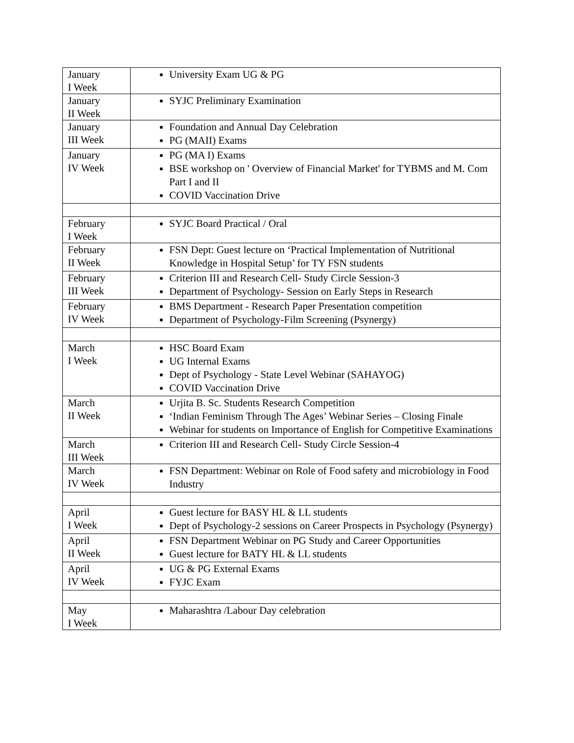| January I Week | University Exam UG & PG |
| January II Week | SYJC Preliminary Examination |
| January III Week | Foundation and Annual Day Celebration PG (MAII) Exams |
| January IV Week | PG (MA I) Exams BSE workshop on ' Overview of Financial Market' for TYBMS and M. Com Part I and II COVID Vaccination Drive |
| February I Week | SYJC Board Practical / Oral |
| February II Week | FSN Dept: Guest lecture on ‘Practical Implementation of Nutritional Knowledge in Hospital Setup’ for TY FSN students |
| February III Week | Criterion III and Research Cell- Study Circle Session-3 Department of Psychology- Session on Early Steps in Research |
| February IV Week | BMS Department - Research Paper Presentation competition Department of Psychology-Film Screening (Psynergy) |
| March I Week | HSC Board Exam UG Internal Exams Dept of Psychology - State Level Webinar (SAHAYOG) COVID Vaccination Drive |
| March II Week | Urjita B. Sc. Students Research Competition ‘Indian Feminism Through The Ages’ Webinar Series – Closing Finale Webinar for students on Importance of English for Competitive Examinations |
| March III Week | Criterion III and Research Cell- Study Circle Session-4 |
| March IV Week | FSN Department: Webinar on Role of Food safety and microbiology in Food Industry |
| April I Week | Guest lecture for BASY HL & LL students Dept of Psychology-2 sessions on Career Prospects in Psychology (Psynergy) |
| April II Week | FSN Department Webinar on PG Study and Career Opportunities Guest lecture for BATY HL & LL students |
| April IV Week | UG & PG External Exams FYJC Exam |
| May I Week | Maharashtra /Labour Day celebration |